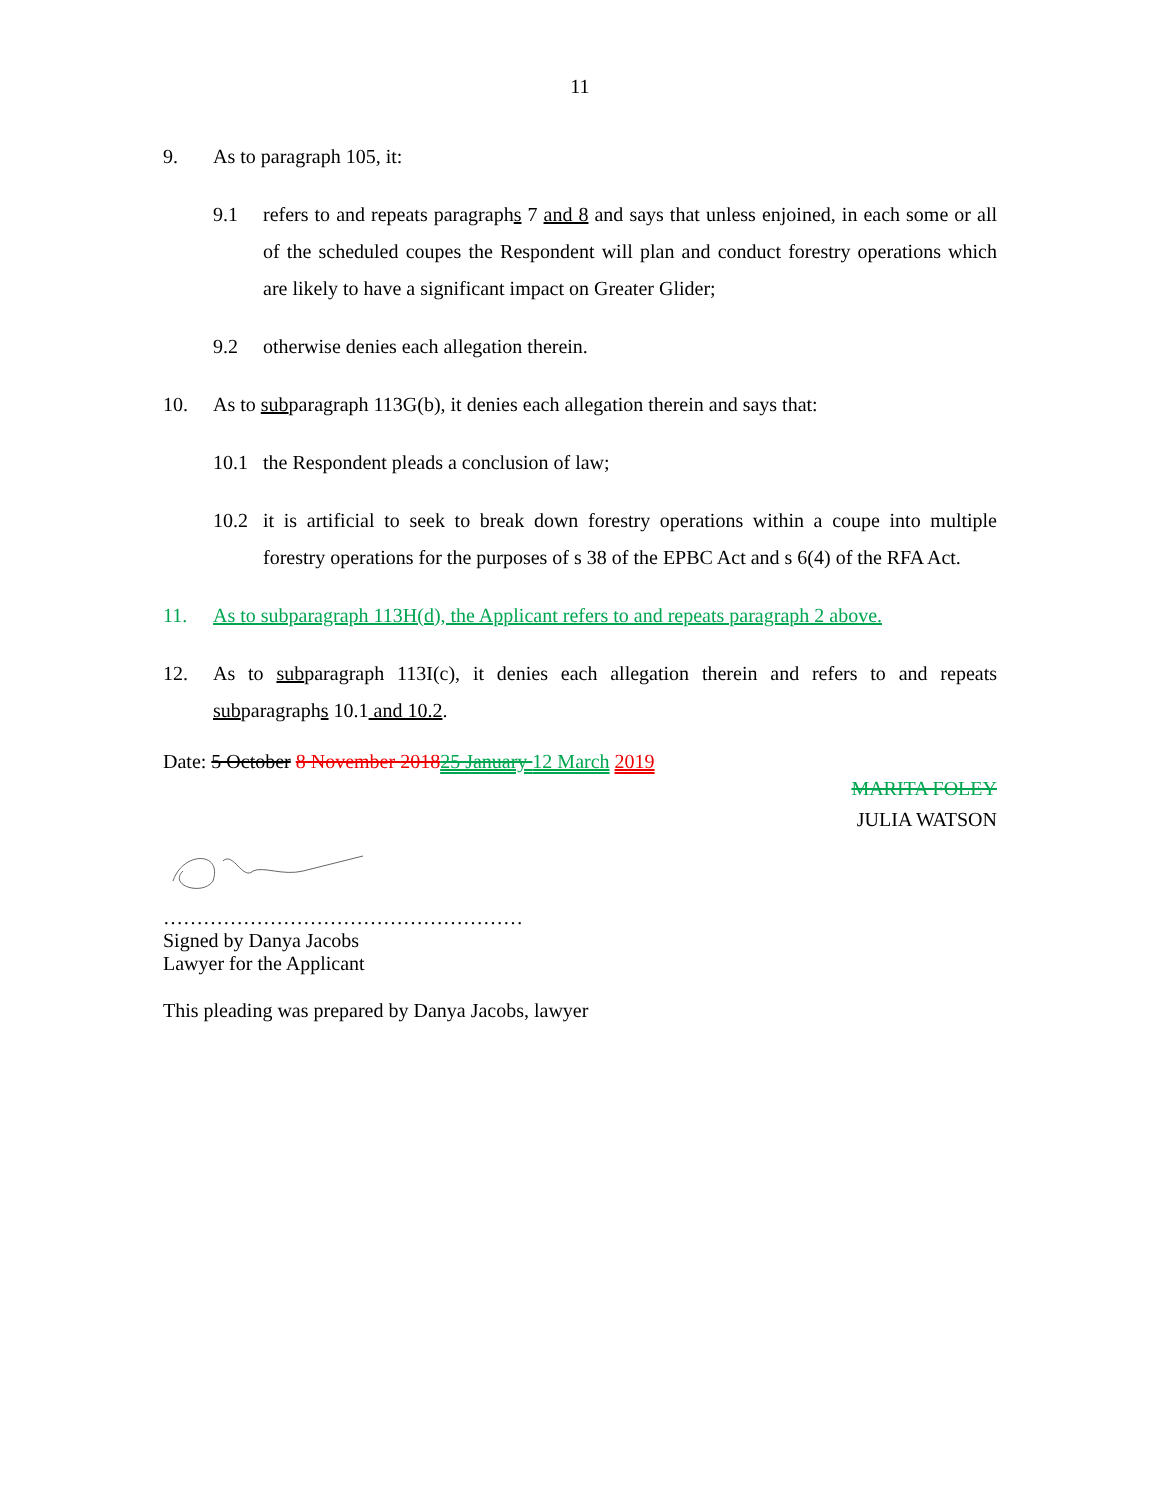11
9. As to paragraph 105, it:
9.1 refers to and repeats paragraphs 7 and 8 and says that unless enjoined, in each some or all of the scheduled coupes the Respondent will plan and conduct forestry operations which are likely to have a significant impact on Greater Glider;
9.2 otherwise denies each allegation therein.
10. As to subparagraph 113G(b), it denies each allegation therein and says that:
10.1 the Respondent pleads a conclusion of law;
10.2 it is artificial to seek to break down forestry operations within a coupe into multiple forestry operations for the purposes of s 38 of the EPBC Act and s 6(4) of the RFA Act.
11. As to subparagraph 113H(d), the Applicant refers to and repeats paragraph 2 above.
12. As to subparagraph 113I(c), it denies each allegation therein and refers to and repeats subparagraphs 10.1 and 10.2.
Date: 5 October 8 November 201825 January 12 March 2019
MARITA FOLEY
JULIA WATSON
………………………………………………
Signed by Danya Jacobs
Lawyer for the Applicant
This pleading was prepared by Danya Jacobs, lawyer